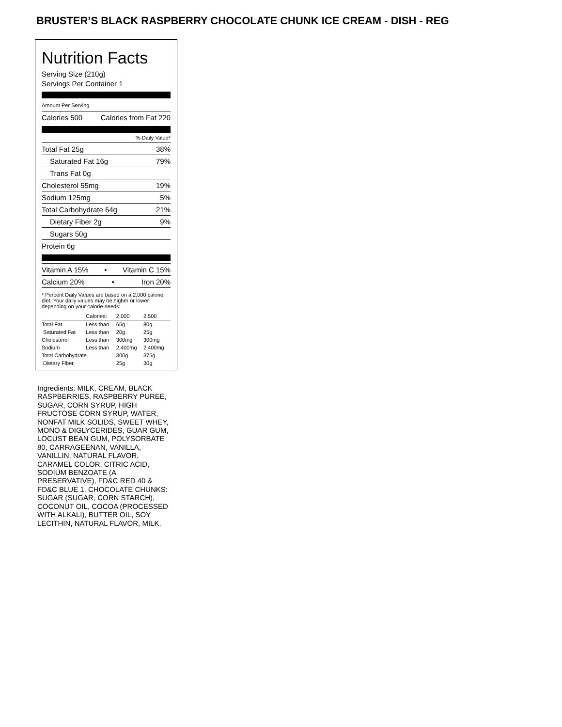BRUSTER’S BLACK RASPBERRY CHOCOLATE CHUNK ICE CREAM - DISH - REG
Nutrition Facts
Serving Size (210g)
Servings Per Container 1
Amount Per Serving
Calories 500 Calories from Fat 220
% Daily Value*
Total Fat 25g 38%
Saturated Fat 16g 79%
Trans Fat 0g
Cholesterol 55mg 19%
Sodium 125mg 5%
Total Carbohydrate 64g 21%
Dietary Fiber 2g 9%
Sugars 50g
Protein 6g
Vitamin A 15% • Vitamin C 15%
Calcium 20% • Iron 20%
* Percent Daily Values are based on a 2,000 calorie diet. Your daily values may be higher or lower depending on your calorie needs:
| | Calories: | 2,000 | 2,500 |
| Total Fat | Less than | 65g | 80g |
| Saturated Fat | Less than | 20g | 25g |
| Cholesterol | Less than | 300mg | 300mg |
| Sodium | Less than | 2,400mg | 2,400mg |
| Total Carbohydrate | | 300g | 375g |
| Dietary Fiber | | 25g | 30g |
Ingredients: MILK, CREAM, BLACK RASPBERRIES, RASPBERRY PUREE, SUGAR, CORN SYRUP, HIGH FRUCTOSE CORN SYRUP, WATER, NONFAT MILK SOLIDS, SWEET WHEY, MONO & DIGLYCERIDES, GUAR GUM, LOCUST BEAN GUM, POLYSORBATE 80, CARRAGEENAN, VANILLA, VANILLIN, NATURAL FLAVOR, CARAMEL COLOR, CITRIC ACID, SODIUM BENZOATE (A PRESERVATIVE), FD&C RED 40 & FD&C BLUE 1. CHOCOLATE CHUNKS: SUGAR (SUGAR, CORN STARCH), COCONUT OIL, COCOA (PROCESSED WITH ALKALI), BUTTER OIL, SOY LECITHIN, NATURAL FLAVOR, MILK.